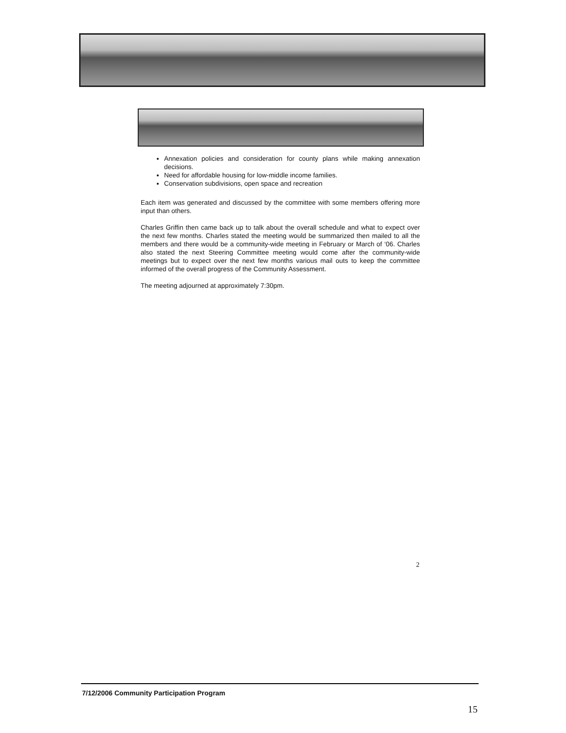Annexation policies and consideration for county plans while making annexation decisions.
Need for affordable housing for low-middle income families.
Conservation subdivisions, open space and recreation
Each item was generated and discussed by the committee with some members offering more input than others.
Charles Griffin then came back up to talk about the overall schedule and what to expect over the next few months. Charles stated the meeting would be summarized then mailed to all the members and there would be a community-wide meeting in February or March of ‘06. Charles also stated the next Steering Committee meeting would come after the community-wide meetings but to expect over the next few months various mail outs to keep the committee informed of the overall progress of the Community Assessment.
The meeting adjourned at approximately 7:30pm.
2
7/12/2006 Community Participation Program
15